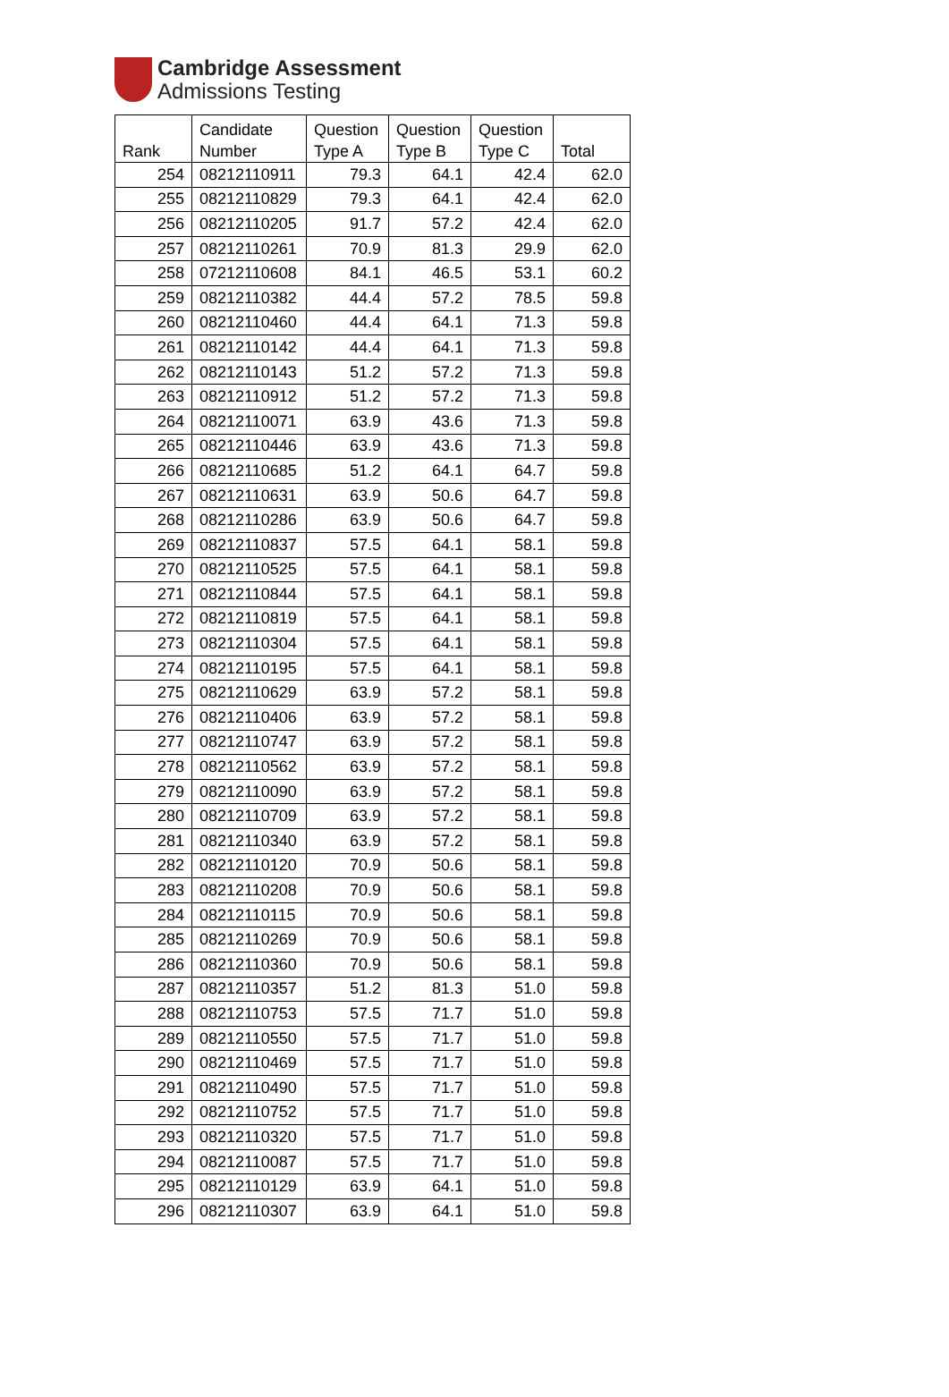Cambridge Assessment
Admissions Testing
| Rank | Candidate Number | Question Type A | Question Type B | Question Type C | Total |
| --- | --- | --- | --- | --- | --- |
| 254 | 08212110911 | 79.3 | 64.1 | 42.4 | 62.0 |
| 255 | 08212110829 | 79.3 | 64.1 | 42.4 | 62.0 |
| 256 | 08212110205 | 91.7 | 57.2 | 42.4 | 62.0 |
| 257 | 08212110261 | 70.9 | 81.3 | 29.9 | 62.0 |
| 258 | 07212110608 | 84.1 | 46.5 | 53.1 | 60.2 |
| 259 | 08212110382 | 44.4 | 57.2 | 78.5 | 59.8 |
| 260 | 08212110460 | 44.4 | 64.1 | 71.3 | 59.8 |
| 261 | 08212110142 | 44.4 | 64.1 | 71.3 | 59.8 |
| 262 | 08212110143 | 51.2 | 57.2 | 71.3 | 59.8 |
| 263 | 08212110912 | 51.2 | 57.2 | 71.3 | 59.8 |
| 264 | 08212110071 | 63.9 | 43.6 | 71.3 | 59.8 |
| 265 | 08212110446 | 63.9 | 43.6 | 71.3 | 59.8 |
| 266 | 08212110685 | 51.2 | 64.1 | 64.7 | 59.8 |
| 267 | 08212110631 | 63.9 | 50.6 | 64.7 | 59.8 |
| 268 | 08212110286 | 63.9 | 50.6 | 64.7 | 59.8 |
| 269 | 08212110837 | 57.5 | 64.1 | 58.1 | 59.8 |
| 270 | 08212110525 | 57.5 | 64.1 | 58.1 | 59.8 |
| 271 | 08212110844 | 57.5 | 64.1 | 58.1 | 59.8 |
| 272 | 08212110819 | 57.5 | 64.1 | 58.1 | 59.8 |
| 273 | 08212110304 | 57.5 | 64.1 | 58.1 | 59.8 |
| 274 | 08212110195 | 57.5 | 64.1 | 58.1 | 59.8 |
| 275 | 08212110629 | 63.9 | 57.2 | 58.1 | 59.8 |
| 276 | 08212110406 | 63.9 | 57.2 | 58.1 | 59.8 |
| 277 | 08212110747 | 63.9 | 57.2 | 58.1 | 59.8 |
| 278 | 08212110562 | 63.9 | 57.2 | 58.1 | 59.8 |
| 279 | 08212110090 | 63.9 | 57.2 | 58.1 | 59.8 |
| 280 | 08212110709 | 63.9 | 57.2 | 58.1 | 59.8 |
| 281 | 08212110340 | 63.9 | 57.2 | 58.1 | 59.8 |
| 282 | 08212110120 | 70.9 | 50.6 | 58.1 | 59.8 |
| 283 | 08212110208 | 70.9 | 50.6 | 58.1 | 59.8 |
| 284 | 08212110115 | 70.9 | 50.6 | 58.1 | 59.8 |
| 285 | 08212110269 | 70.9 | 50.6 | 58.1 | 59.8 |
| 286 | 08212110360 | 70.9 | 50.6 | 58.1 | 59.8 |
| 287 | 08212110357 | 51.2 | 81.3 | 51.0 | 59.8 |
| 288 | 08212110753 | 57.5 | 71.7 | 51.0 | 59.8 |
| 289 | 08212110550 | 57.5 | 71.7 | 51.0 | 59.8 |
| 290 | 08212110469 | 57.5 | 71.7 | 51.0 | 59.8 |
| 291 | 08212110490 | 57.5 | 71.7 | 51.0 | 59.8 |
| 292 | 08212110752 | 57.5 | 71.7 | 51.0 | 59.8 |
| 293 | 08212110320 | 57.5 | 71.7 | 51.0 | 59.8 |
| 294 | 08212110087 | 57.5 | 71.7 | 51.0 | 59.8 |
| 295 | 08212110129 | 63.9 | 64.1 | 51.0 | 59.8 |
| 296 | 08212110307 | 63.9 | 64.1 | 51.0 | 59.8 |